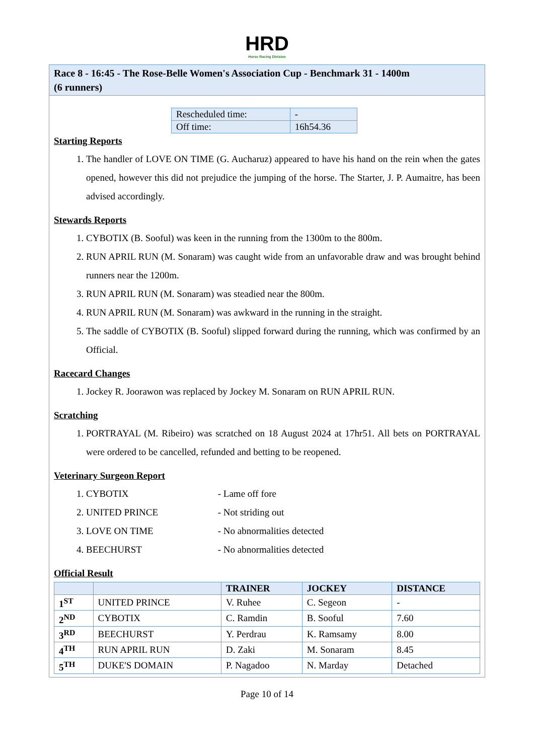HRD
Horse Racing Division
Race 8 - 16:45 - The Rose-Belle Women's Association Cup - Benchmark 31 - 1400m
(6 runners)
| Rescheduled time: | - |
| Off time: | 16h54.36 |
Starting Reports
1. The handler of LOVE ON TIME (G. Aucharuz) appeared to have his hand on the rein when the gates opened, however this did not prejudice the jumping of the horse. The Starter, J. P. Aumaitre, has been advised accordingly.
Stewards Reports
1. CYBOTIX (B. Sooful) was keen in the running from the 1300m to the 800m.
2. RUN APRIL RUN (M. Sonaram) was caught wide from an unfavorable draw and was brought behind runners near the 1200m.
3. RUN APRIL RUN (M. Sonaram) was steadied near the 800m.
4. RUN APRIL RUN (M. Sonaram) was awkward in the running in the straight.
5. The saddle of CYBOTIX (B. Sooful) slipped forward during the running, which was confirmed by an Official.
Racecard Changes
1. Jockey R. Joorawon was replaced by Jockey M. Sonaram on RUN APRIL RUN.
Scratching
1. PORTRAYAL (M. Ribeiro) was scratched on 18 August 2024 at 17hr51. All bets on PORTRAYAL were ordered to be cancelled, refunded and betting to be reopened.
Veterinary Surgeon Report
1. CYBOTIX - Lame off fore
2. UNITED PRINCE - Not striding out
3. LOVE ON TIME - No abnormalities detected
4. BEECHURST - No abnormalities detected
Official Result
| | | TRAINER | JOCKEY | DISTANCE |
| --- | --- | --- | --- | --- |
| 1<sup>ST</sup> | UNITED PRINCE | V. Ruhee | C. Segeon | - |
| 2<sup>ND</sup> | CYBOTIX | C. Ramdin | B. Sooful | 7.60 |
| 3<sup>RD</sup> | BEECHURST | Y. Perdrau | K. Ramsamy | 8.00 |
| 4<sup>TH</sup> | RUN APRIL RUN | D. Zaki | M. Sonaram | 8.45 |
| 5<sup>TH</sup> | DUKE'S DOMAIN | P. Nagadoo | N. Marday | Detached |
Page 10 of 14